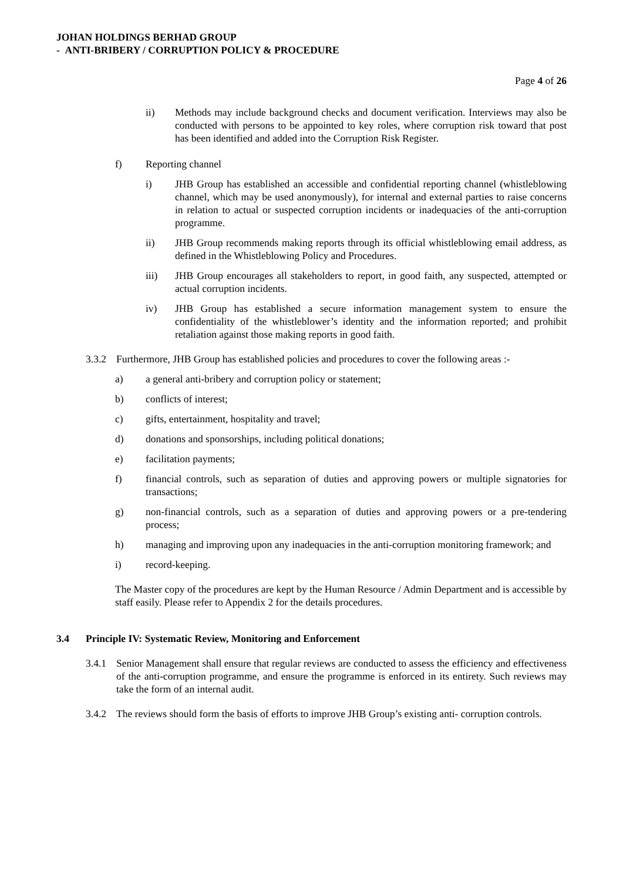JOHAN HOLDINGS BERHAD GROUP
- ANTI-BRIBERY / CORRUPTION POLICY & PROCEDURE
Page 4 of 26
ii) Methods may include background checks and document verification. Interviews may also be conducted with persons to be appointed to key roles, where corruption risk toward that post has been identified and added into the Corruption Risk Register.
f) Reporting channel
i) JHB Group has established an accessible and confidential reporting channel (whistleblowing channel, which may be used anonymously), for internal and external parties to raise concerns in relation to actual or suspected corruption incidents or inadequacies of the anti-corruption programme.
ii) JHB Group recommends making reports through its official whistleblowing email address, as defined in the Whistleblowing Policy and Procedures.
iii) JHB Group encourages all stakeholders to report, in good faith, any suspected, attempted or actual corruption incidents.
iv) JHB Group has established a secure information management system to ensure the confidentiality of the whistleblower’s identity and the information reported; and prohibit retaliation against those making reports in good faith.
3.3.2 Furthermore, JHB Group has established policies and procedures to cover the following areas :-
a) a general anti-bribery and corruption policy or statement;
b) conflicts of interest;
c) gifts, entertainment, hospitality and travel;
d) donations and sponsorships, including political donations;
e) facilitation payments;
f) financial controls, such as separation of duties and approving powers or multiple signatories for transactions;
g) non-financial controls, such as a separation of duties and approving powers or a pre-tendering process;
h) managing and improving upon any inadequacies in the anti-corruption monitoring framework; and
i) record-keeping.
The Master copy of the procedures are kept by the Human Resource / Admin Department and is accessible by staff easily. Please refer to Appendix 2 for the details procedures.
3.4 Principle IV: Systematic Review, Monitoring and Enforcement
3.4.1 Senior Management shall ensure that regular reviews are conducted to assess the efficiency and effectiveness of the anti-corruption programme, and ensure the programme is enforced in its entirety. Such reviews may take the form of an internal audit.
3.4.2 The reviews should form the basis of efforts to improve JHB Group’s existing anti- corruption controls.